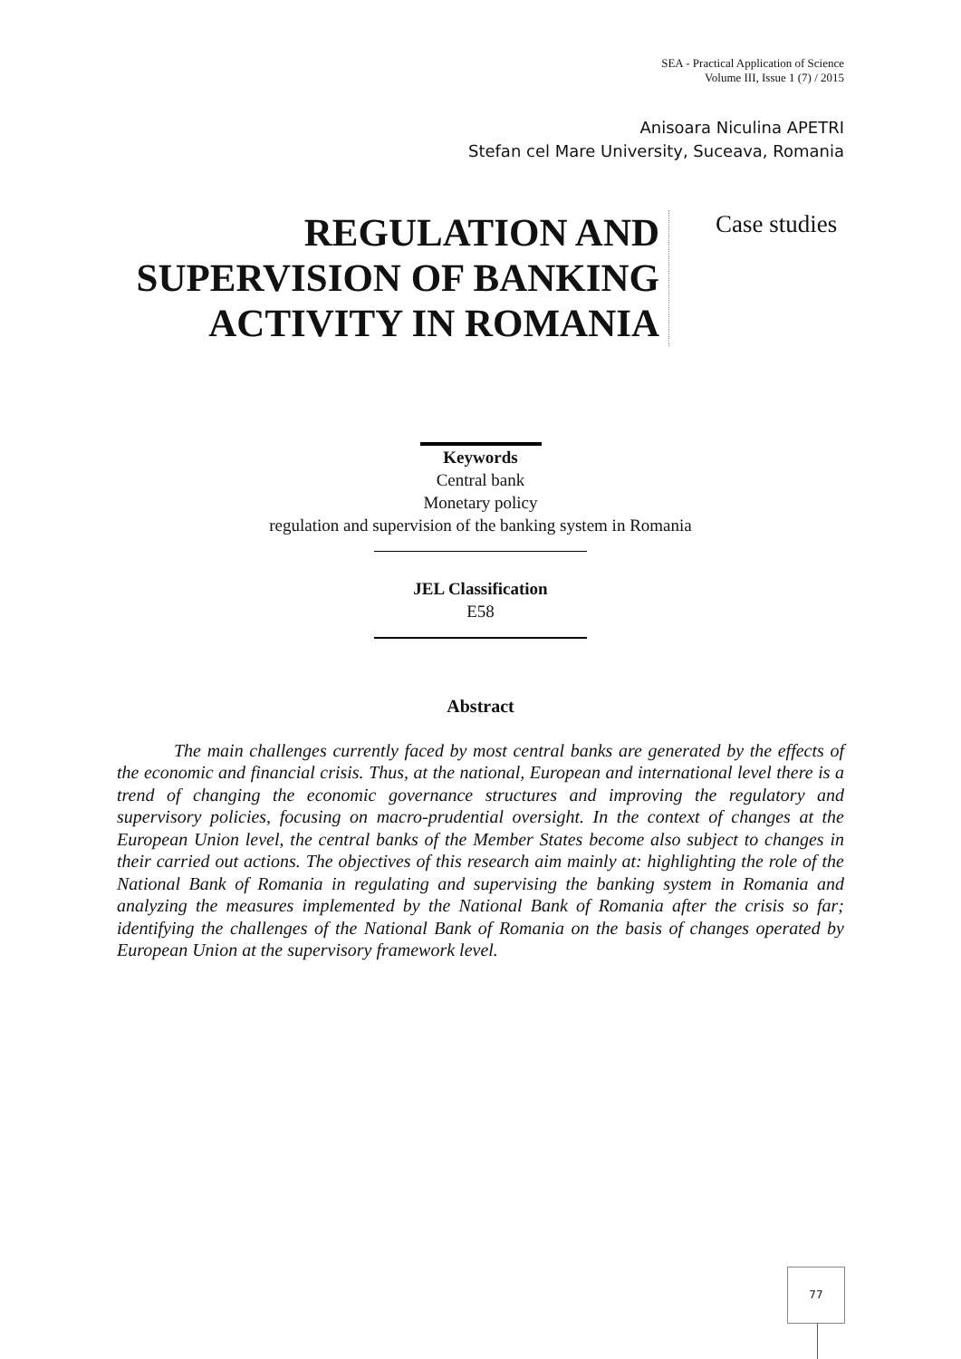SEA - Practical Application of Science
Volume III, Issue 1 (7) / 2015
Anisoara Niculina APETRI
Stefan cel Mare University, Suceava, Romania
REGULATION AND
SUPERVISION OF BANKING
ACTIVITY IN ROMANIA
Case studies
Keywords
Central bank
Monetary policy
regulation and supervision of the banking system in Romania
JEL Classification
E58
Abstract
The main challenges currently faced by most central banks are generated by the effects of the economic and financial crisis. Thus, at the national, European and international level there is a trend of changing the economic governance structures and improving the regulatory and supervisory policies, focusing on macro-prudential oversight. In the context of changes at the European Union level, the central banks of the Member States become also subject to changes in their carried out actions. The objectives of this research aim mainly at: highlighting the role of the National Bank of Romania in regulating and supervising the banking system in Romania and analyzing the measures implemented by the National Bank of Romania after the crisis so far; identifying the challenges of the National Bank of Romania on the basis of changes operated by European Union at the supervisory framework level.
77